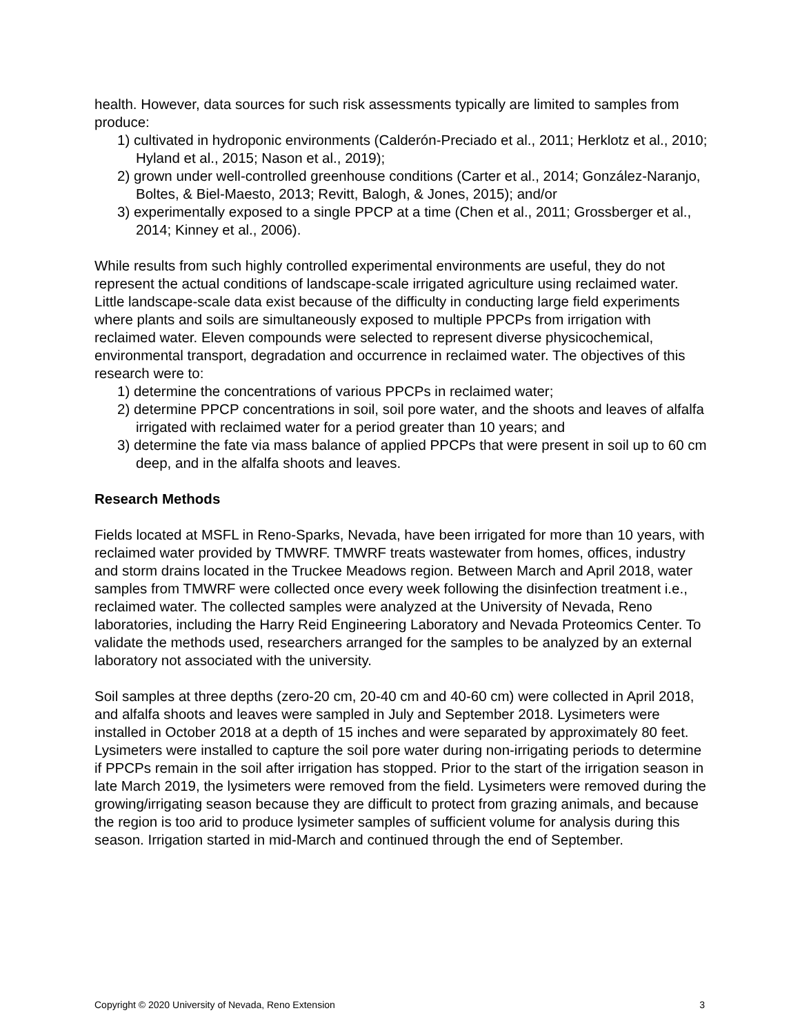health. However, data sources for such risk assessments typically are limited to samples from produce:
1) cultivated in hydroponic environments (Calderón-Preciado et al., 2011; Herklotz et al., 2010; Hyland et al., 2015; Nason et al., 2019);
2) grown under well-controlled greenhouse conditions (Carter et al., 2014; González-Naranjo, Boltes, & Biel-Maesto, 2013; Revitt, Balogh, & Jones, 2015); and/or
3) experimentally exposed to a single PPCP at a time (Chen et al., 2011; Grossberger et al., 2014; Kinney et al., 2006).
While results from such highly controlled experimental environments are useful, they do not represent the actual conditions of landscape-scale irrigated agriculture using reclaimed water. Little landscape-scale data exist because of the difficulty in conducting large field experiments where plants and soils are simultaneously exposed to multiple PPCPs from irrigation with reclaimed water. Eleven compounds were selected to represent diverse physicochemical, environmental transport, degradation and occurrence in reclaimed water. The objectives of this research were to:
1) determine the concentrations of various PPCPs in reclaimed water;
2) determine PPCP concentrations in soil, soil pore water, and the shoots and leaves of alfalfa irrigated with reclaimed water for a period greater than 10 years; and
3) determine the fate via mass balance of applied PPCPs that were present in soil up to 60 cm deep, and in the alfalfa shoots and leaves.
Research Methods
Fields located at MSFL in Reno-Sparks, Nevada, have been irrigated for more than 10 years, with reclaimed water provided by TMWRF. TMWRF treats wastewater from homes, offices, industry and storm drains located in the Truckee Meadows region. Between March and April 2018, water samples from TMWRF were collected once every week following the disinfection treatment i.e., reclaimed water. The collected samples were analyzed at the University of Nevada, Reno laboratories, including the Harry Reid Engineering Laboratory and Nevada Proteomics Center. To validate the methods used, researchers arranged for the samples to be analyzed by an external laboratory not associated with the university.
Soil samples at three depths (zero-20 cm, 20-40 cm and 40-60 cm) were collected in April 2018, and alfalfa shoots and leaves were sampled in July and September 2018. Lysimeters were installed in October 2018 at a depth of 15 inches and were separated by approximately 80 feet. Lysimeters were installed to capture the soil pore water during non-irrigating periods to determine if PPCPs remain in the soil after irrigation has stopped. Prior to the start of the irrigation season in late March 2019, the lysimeters were removed from the field. Lysimeters were removed during the growing/irrigating season because they are difficult to protect from grazing animals, and because the region is too arid to produce lysimeter samples of sufficient volume for analysis during this season. Irrigation started in mid-March and continued through the end of September.
Copyright © 2020 University of Nevada, Reno Extension 3